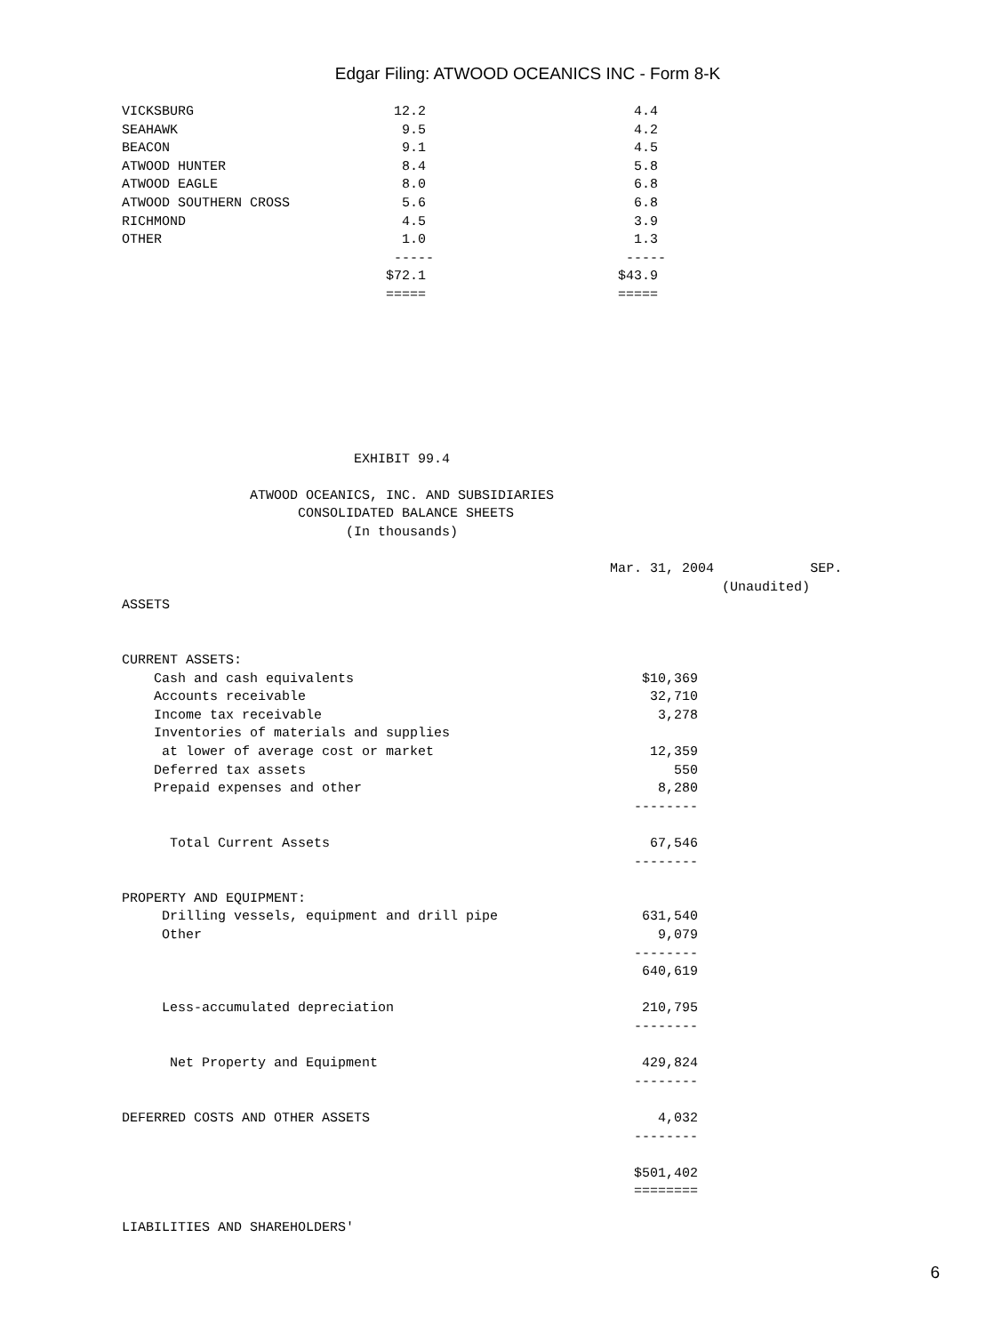Edgar Filing: ATWOOD OCEANICS INC - Form 8-K
VICKSBURG                         12.2                          4.4
SEAHAWK                            9.5                          4.2
BEACON                             9.1                          4.5
ATWOOD HUNTER                      8.4                          5.8
ATWOOD EAGLE                       8.0                          6.8
ATWOOD SOUTHERN CROSS              5.6                          6.8
RICHMOND                           4.5                          3.9
OTHER                              1.0                          1.3
                                  -----                        -----
                                 $72.1                        $43.9
                                 =====                        =====
                             EXHIBIT 99.4

                ATWOOD OCEANICS, INC. AND SUBSIDIARIES
                      CONSOLIDATED BALANCE SHEETS
                            (In thousands)

                                                             Mar. 31, 2004            SEP.
                                                                           (Unaudited)
ASSETS


CURRENT ASSETS:
    Cash and cash equivalents                                    $10,369
    Accounts receivable                                           32,710
    Income tax receivable                                          3,278
    Inventories of materials and supplies
     at lower of average cost or market                           12,359
    Deferred tax assets                                              550
    Prepaid expenses and other                                     8,280
                                                                --------

      Total Current Assets                                        67,546
                                                                --------

PROPERTY AND EQUIPMENT:
     Drilling vessels, equipment and drill pipe                  631,540
     Other                                                         9,079
                                                                --------
                                                                 640,619

     Less-accumulated depreciation                               210,795
                                                                --------

      Net Property and Equipment                                 429,824
                                                                --------

DEFERRED COSTS AND OTHER ASSETS                                    4,032
                                                                --------

                                                                $501,402
                                                                ========

LIABILITIES AND SHAREHOLDERS'
6